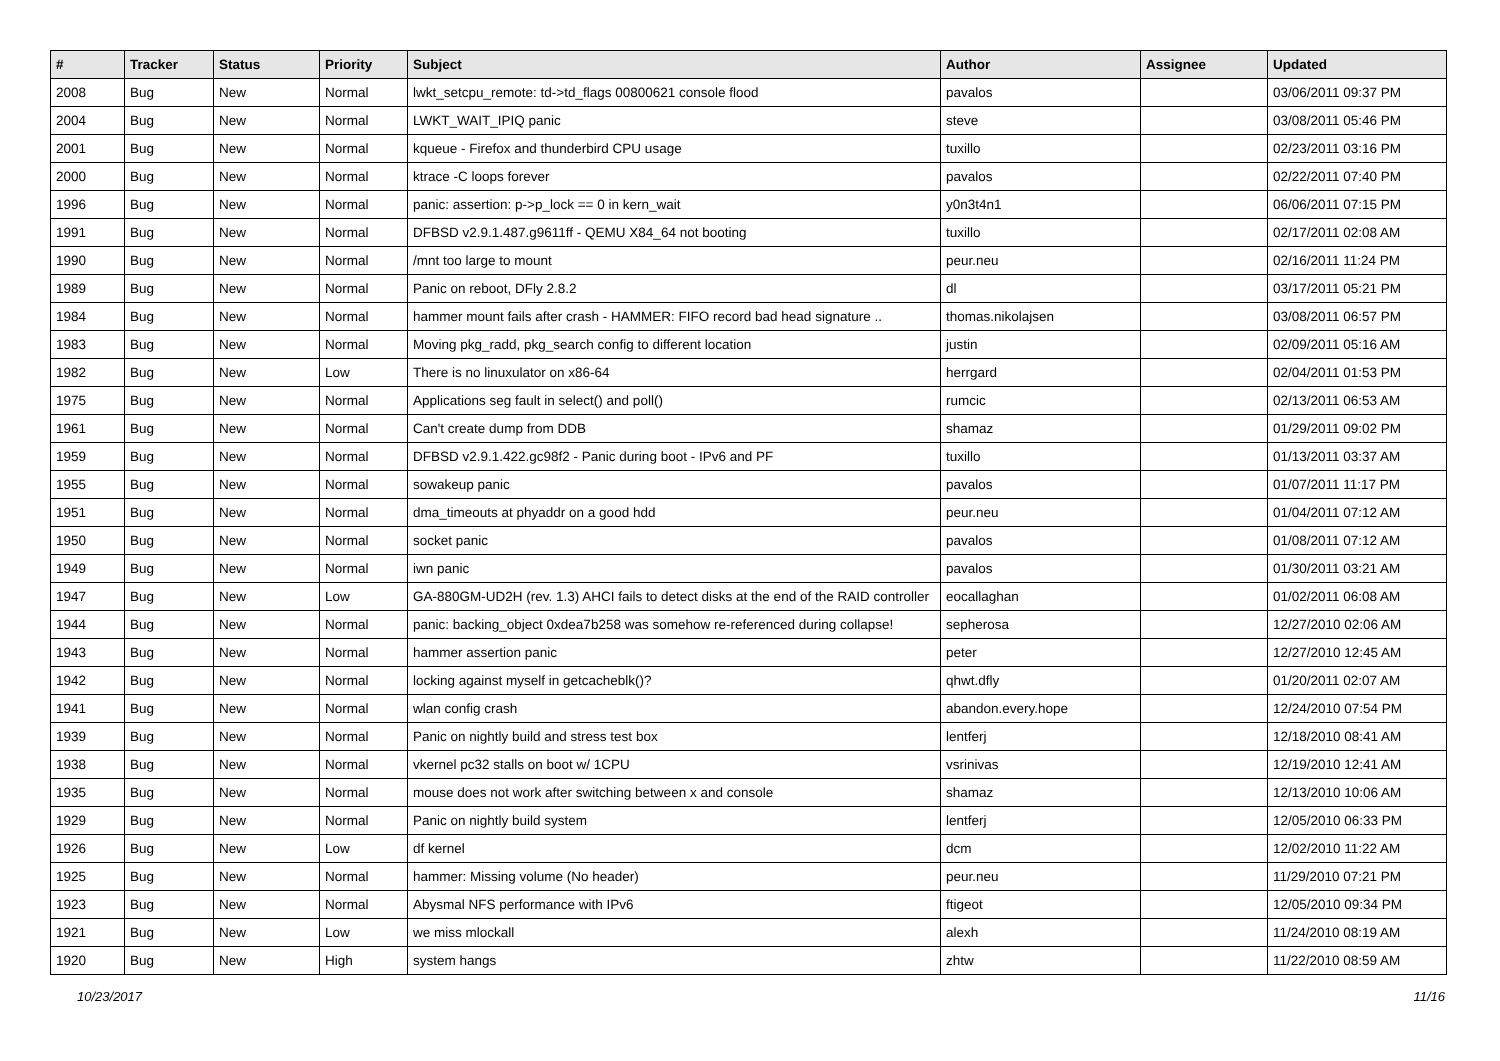| # | Tracker | Status | Priority | Subject | Author | Assignee | Updated |
| --- | --- | --- | --- | --- | --- | --- | --- |
| 2008 | Bug | New | Normal | lwkt_setcpu_remote: td->td_flags 00800621 console flood | pavalos | | 03/06/2011 09:37 PM |
| 2004 | Bug | New | Normal | LWKT_WAIT_IPIQ panic | steve | | 03/08/2011 05:46 PM |
| 2001 | Bug | New | Normal | kqueue - Firefox and thunderbird CPU usage | tuxillo | | 02/23/2011 03:16 PM |
| 2000 | Bug | New | Normal | ktrace -C loops forever | pavalos | | 02/22/2011 07:40 PM |
| 1996 | Bug | New | Normal | panic: assertion: p->p_lock == 0 in kern_wait | y0n3t4n1 | | 06/06/2011 07:15 PM |
| 1991 | Bug | New | Normal | DFBSD v2.9.1.487.g9611ff - QEMU X84_64 not booting | tuxillo | | 02/17/2011 02:08 AM |
| 1990 | Bug | New | Normal | /mnt too large to mount | peur.neu | | 02/16/2011 11:24 PM |
| 1989 | Bug | New | Normal | Panic on reboot, DFly 2.8.2 | dl | | 03/17/2011 05:21 PM |
| 1984 | Bug | New | Normal | hammer mount fails after crash - HAMMER: FIFO record bad head signature .. | thomas.nikolajsen | | 03/08/2011 06:57 PM |
| 1983 | Bug | New | Normal | Moving pkg_radd, pkg_search config to different location | justin | | 02/09/2011 05:16 AM |
| 1982 | Bug | New | Low | There is no linuxulator on x86-64 | herrgard | | 02/04/2011 01:53 PM |
| 1975 | Bug | New | Normal | Applications seg fault in select() and poll() | rumcic | | 02/13/2011 06:53 AM |
| 1961 | Bug | New | Normal | Can't create dump from DDB | shamaz | | 01/29/2011 09:02 PM |
| 1959 | Bug | New | Normal | DFBSD v2.9.1.422.gc98f2 - Panic during boot - IPv6 and PF | tuxillo | | 01/13/2011 03:37 AM |
| 1955 | Bug | New | Normal | sowakeup panic | pavalos | | 01/07/2011 11:17 PM |
| 1951 | Bug | New | Normal | dma_timeouts at phyaddr on a good hdd | peur.neu | | 01/04/2011 07:12 AM |
| 1950 | Bug | New | Normal | socket panic | pavalos | | 01/08/2011 07:12 AM |
| 1949 | Bug | New | Normal | iwn panic | pavalos | | 01/30/2011 03:21 AM |
| 1947 | Bug | New | Low | GA-880GM-UD2H (rev. 1.3) AHCI fails to detect disks at the end of the RAID controller | eocallaghan | | 01/02/2011 06:08 AM |
| 1944 | Bug | New | Normal | panic: backing_object 0xdea7b258 was somehow re-referenced during collapse! | sepherosa | | 12/27/2010 02:06 AM |
| 1943 | Bug | New | Normal | hammer assertion panic | peter | | 12/27/2010 12:45 AM |
| 1942 | Bug | New | Normal | locking against myself in getcacheblk()? | qhwt.dfly | | 01/20/2011 02:07 AM |
| 1941 | Bug | New | Normal | wlan config crash | abandon.every.hope | | 12/24/2010 07:54 PM |
| 1939 | Bug | New | Normal | Panic on nightly build and stress test box | lentferj | | 12/18/2010 08:41 AM |
| 1938 | Bug | New | Normal | vkernel pc32 stalls on boot w/ 1CPU | vsrinivas | | 12/19/2010 12:41 AM |
| 1935 | Bug | New | Normal | mouse does not work after switching between x and console | shamaz | | 12/13/2010 10:06 AM |
| 1929 | Bug | New | Normal | Panic on nightly build system | lentferj | | 12/05/2010 06:33 PM |
| 1926 | Bug | New | Low | df kernel | dcm | | 12/02/2010 11:22 AM |
| 1925 | Bug | New | Normal | hammer: Missing volume (No header) | peur.neu | | 11/29/2010 07:21 PM |
| 1923 | Bug | New | Normal | Abysmal NFS performance with IPv6 | ftigeot | | 12/05/2010 09:34 PM |
| 1921 | Bug | New | Low | we miss mlockall | alexh | | 11/24/2010 08:19 AM |
| 1920 | Bug | New | High | system hangs | zhtw | | 11/22/2010 08:59 AM |
10/23/2017 11/16